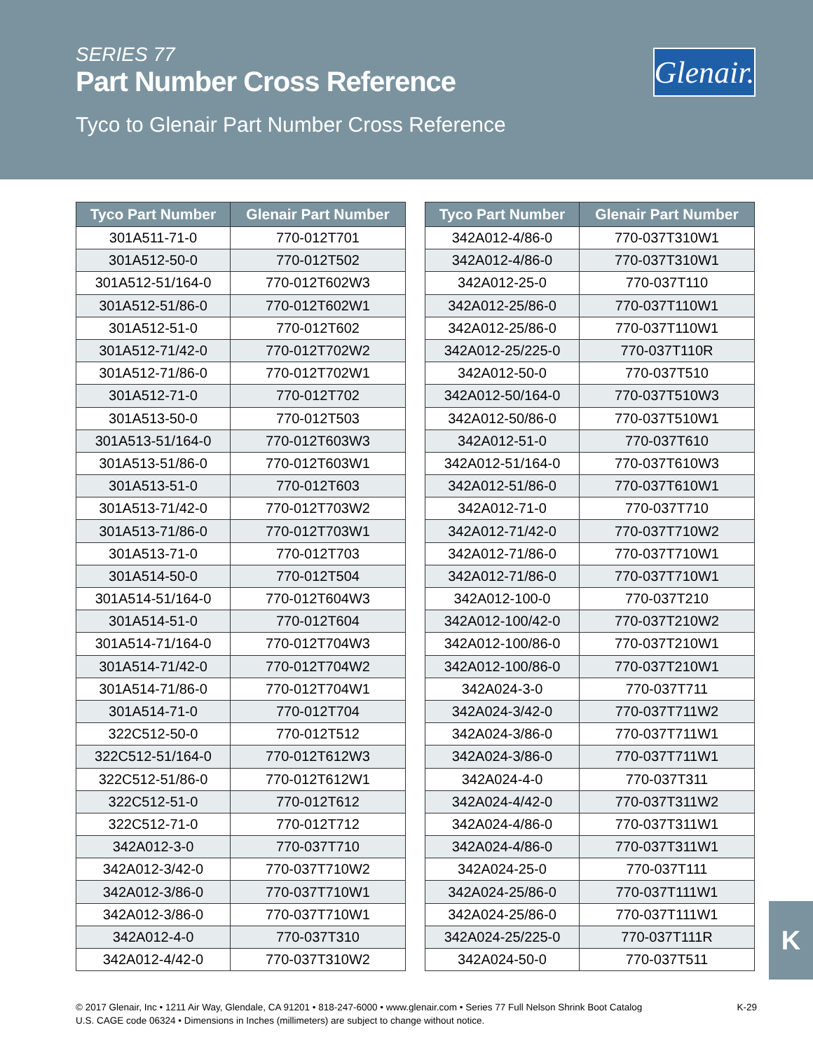SERIES 77
Part Number Cross Reference
Tyco to Glenair Part Number Cross Reference
Glenair.
| Tyco Part Number | Glenair Part Number |
| --- | --- |
| 301A511-71-0 | 770-012T701 |
| 301A512-50-0 | 770-012T502 |
| 301A512-51/164-0 | 770-012T602W3 |
| 301A512-51/86-0 | 770-012T602W1 |
| 301A512-51-0 | 770-012T602 |
| 301A512-71/42-0 | 770-012T702W2 |
| 301A512-71/86-0 | 770-012T702W1 |
| 301A512-71-0 | 770-012T702 |
| 301A513-50-0 | 770-012T503 |
| 301A513-51/164-0 | 770-012T603W3 |
| 301A513-51/86-0 | 770-012T603W1 |
| 301A513-51-0 | 770-012T603 |
| 301A513-71/42-0 | 770-012T703W2 |
| 301A513-71/86-0 | 770-012T703W1 |
| 301A513-71-0 | 770-012T703 |
| 301A514-50-0 | 770-012T504 |
| 301A514-51/164-0 | 770-012T604W3 |
| 301A514-51-0 | 770-012T604 |
| 301A514-71/164-0 | 770-012T704W3 |
| 301A514-71/42-0 | 770-012T704W2 |
| 301A514-71/86-0 | 770-012T704W1 |
| 301A514-71-0 | 770-012T704 |
| 322C512-50-0 | 770-012T512 |
| 322C512-51/164-0 | 770-012T612W3 |
| 322C512-51/86-0 | 770-012T612W1 |
| 322C512-51-0 | 770-012T612 |
| 322C512-71-0 | 770-012T712 |
| 342A012-3-0 | 770-037T710 |
| 342A012-3/42-0 | 770-037T710W2 |
| 342A012-3/86-0 | 770-037T710W1 |
| 342A012-3/86-0 | 770-037T710W1 |
| 342A012-4-0 | 770-037T310 |
| 342A012-4/42-0 | 770-037T310W2 |
| Tyco Part Number | Glenair Part Number |
| --- | --- |
| 342A012-4/86-0 | 770-037T310W1 |
| 342A012-4/86-0 | 770-037T310W1 |
| 342A012-25-0 | 770-037T110 |
| 342A012-25/86-0 | 770-037T110W1 |
| 342A012-25/86-0 | 770-037T110W1 |
| 342A012-25/225-0 | 770-037T110R |
| 342A012-50-0 | 770-037T510 |
| 342A012-50/164-0 | 770-037T510W3 |
| 342A012-50/86-0 | 770-037T510W1 |
| 342A012-51-0 | 770-037T610 |
| 342A012-51/164-0 | 770-037T610W3 |
| 342A012-51/86-0 | 770-037T610W1 |
| 342A012-71-0 | 770-037T710 |
| 342A012-71/42-0 | 770-037T710W2 |
| 342A012-71/86-0 | 770-037T710W1 |
| 342A012-71/86-0 | 770-037T710W1 |
| 342A012-100-0 | 770-037T210 |
| 342A012-100/42-0 | 770-037T210W2 |
| 342A012-100/86-0 | 770-037T210W1 |
| 342A012-100/86-0 | 770-037T210W1 |
| 342A024-3-0 | 770-037T711 |
| 342A024-3/42-0 | 770-037T711W2 |
| 342A024-3/86-0 | 770-037T711W1 |
| 342A024-3/86-0 | 770-037T711W1 |
| 342A024-4-0 | 770-037T311 |
| 342A024-4/42-0 | 770-037T311W2 |
| 342A024-4/86-0 | 770-037T311W1 |
| 342A024-4/86-0 | 770-037T311W1 |
| 342A024-25-0 | 770-037T111 |
| 342A024-25/86-0 | 770-037T111W1 |
| 342A024-25/86-0 | 770-037T111W1 |
| 342A024-25/225-0 | 770-037T111R |
| 342A024-50-0 | 770-037T511 |
K
© 2017 Glenair, Inc • 1211 Air Way, Glendale, CA 91201 • 818-247-6000 • www.glenair.com • Series 77 Full Nelson Shrink Boot Catalog
U.S. CAGE code 06324 • Dimensions in Inches (millimeters) are subject to change without notice.
K-29